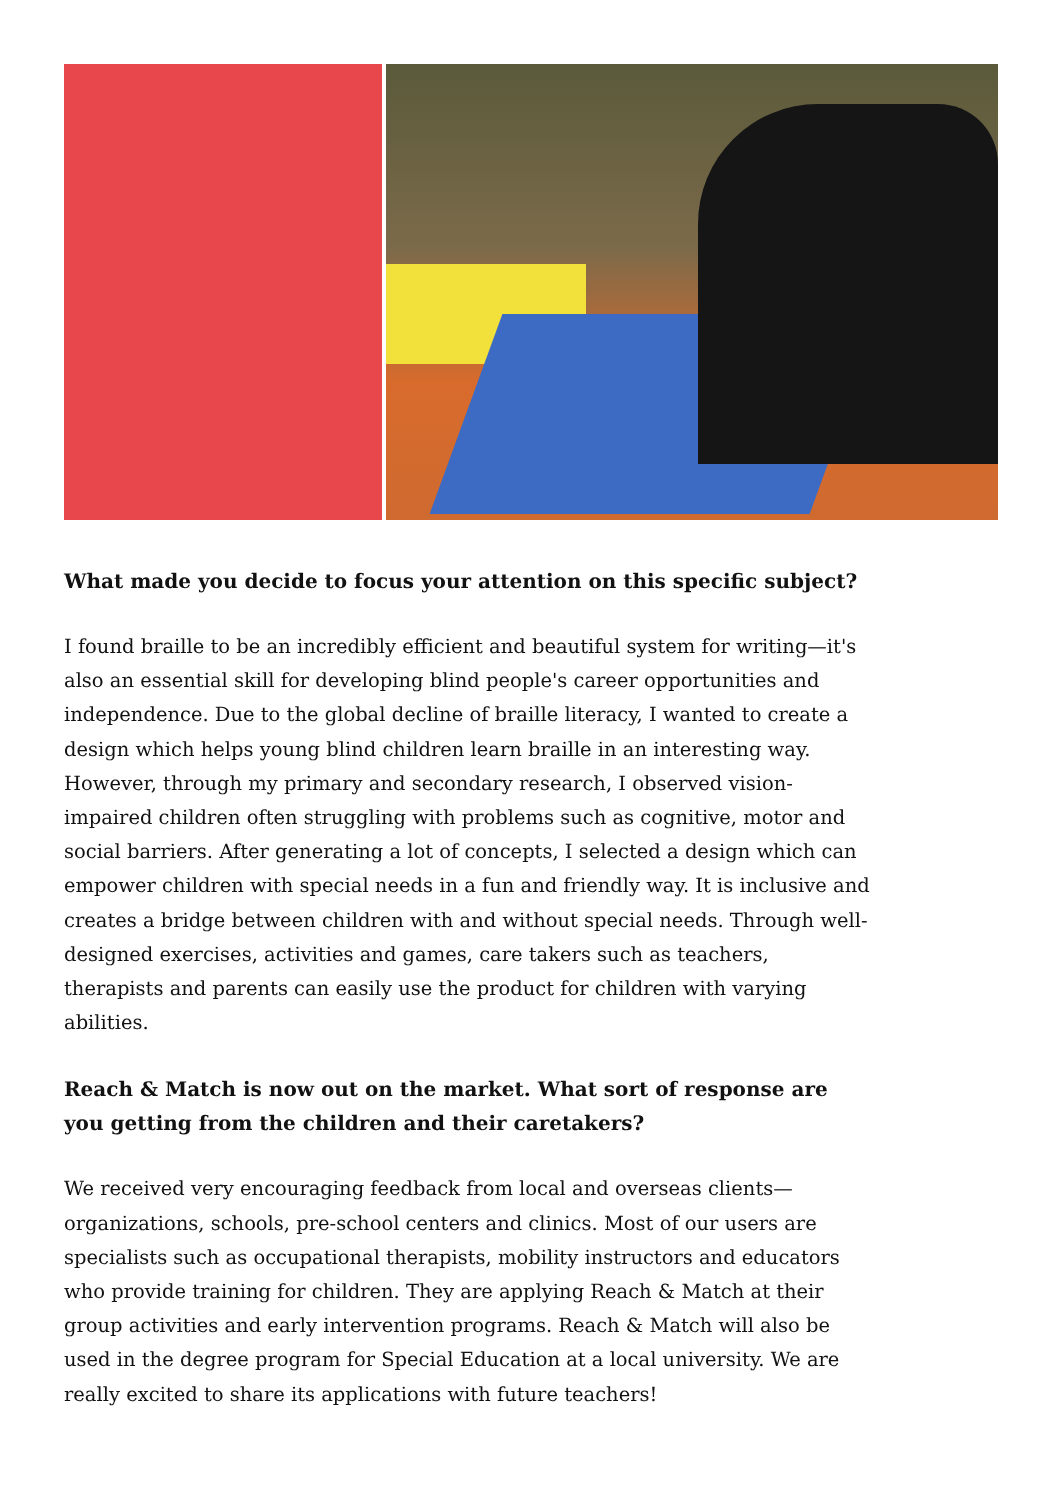What made you decide to focus your attention on this specific subject?
I found braille to be an incredibly efficient and beautiful system for writing—it's also an essential skill for developing blind people's career opportunities and independence. Due to the global decline of braille literacy, I wanted to create a design which helps young blind children learn braille in an interesting way. However, through my primary and secondary research, I observed vision-impaired children often struggling with problems such as cognitive, motor and social barriers. After generating a lot of concepts, I selected a design which can empower children with special needs in a fun and friendly way. It is inclusive and creates a bridge between children with and without special needs. Through well-designed exercises, activities and games, care takers such as teachers, therapists and parents can easily use the product for children with varying abilities.
Reach & Match is now out on the market. What sort of response are you getting from the children and their caretakers?
We received very encouraging feedback from local and overseas clients—organizations, schools, pre-school centers and clinics. Most of our users are specialists such as occupational therapists, mobility instructors and educators who provide training for children. They are applying Reach & Match at their group activities and early intervention programs. Reach & Match will also be used in the degree program for Special Education at a local university. We are really excited to share its applications with future teachers!